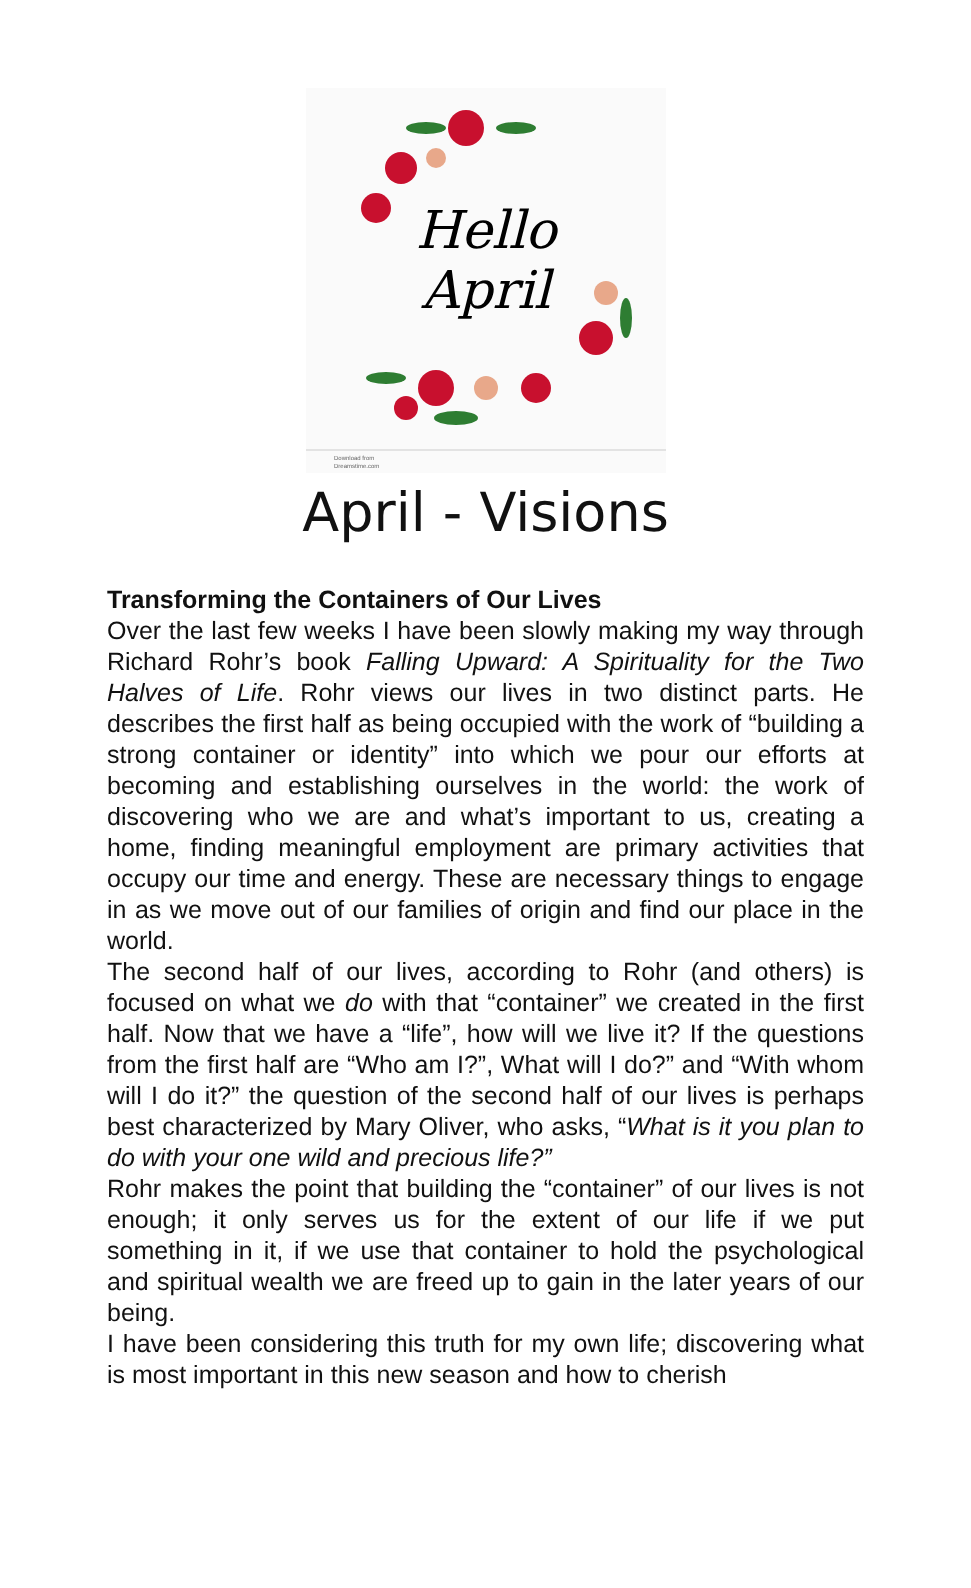Hello
April
Download from
Dreamstime.com
April - Visions
Transforming the Containers of Our Lives
Over the last few weeks I have been slowly making my way through Richard Rohr’s book Falling Upward: A Spirituality for the Two Halves of Life. Rohr views our lives in two distinct parts. He describes the first half as being occupied with the work of “building a strong container or identity” into which we pour our efforts at becoming and establishing ourselves in the world: the work of discovering who we are and what’s important to us, creating a home, finding meaningful employment are primary activities that occupy our time and energy. These are necessary things to engage in as we move out of our families of origin and find our place in the world.
The second half of our lives, according to Rohr (and others) is focused on what we do with that “container” we created in the first half. Now that we have a “life”, how will we live it? If the questions from the first half are “Who am I?”, What will I do?” and “With whom will I do it?” the question of the second half of our lives is perhaps best characterized by Mary Oliver, who asks, “What is it you plan to do with your one wild and precious life?”
Rohr makes the point that building the “container” of our lives is not enough; it only serves us for the extent of our life if we put something in it, if we use that container to hold the psychological and spiritual wealth we are freed up to gain in the later years of our being.
I have been considering this truth for my own life; discovering what is most important in this new season and how to cherish